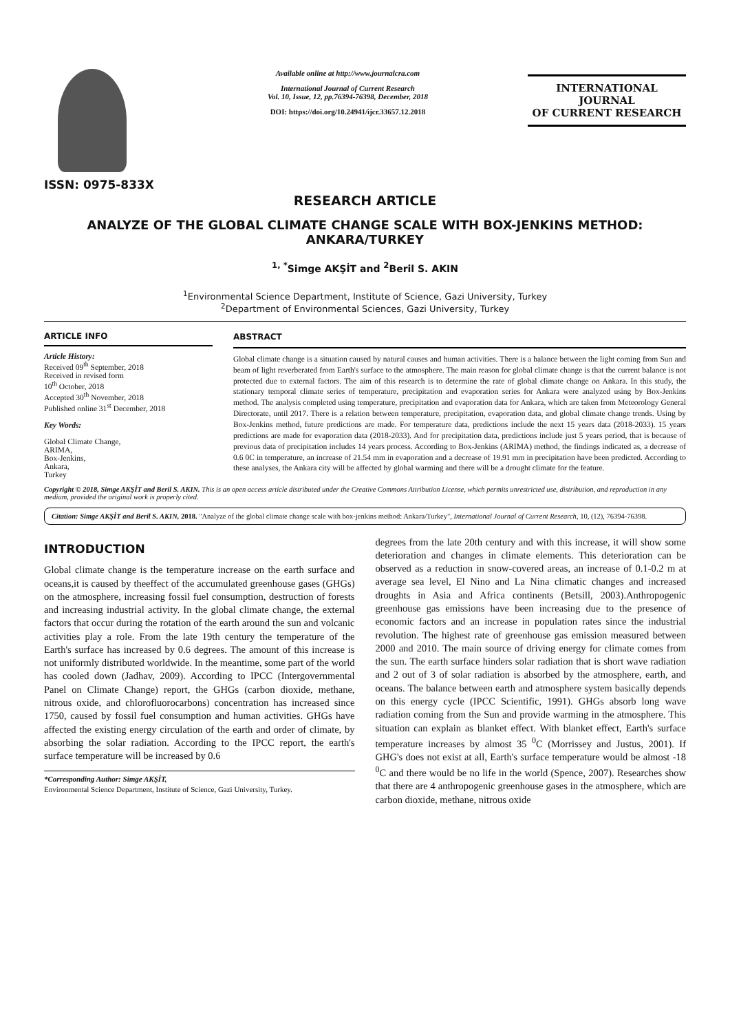ISSN: 0975-833X
Available online at http://www.journalcra.com
International Journal of Current Research
Vol. 10, Issue, 12, pp.76394-76398, December, 2018
DOI: https://doi.org/10.24941/ijcr.33657.12.2018
INTERNATIONAL JOURNAL
OF CURRENT RESEARCH
RESEARCH ARTICLE
ANALYZE OF THE GLOBAL CLIMATE CHANGE SCALE WITH BOX-JENKINS METHOD: ANKARA/TURKEY
<sup>1, *</sup>Simge AKŞİT and <sup>2</sup>Beril S. AKIN
<sup>1</sup> Environmental Science Department, Institute of Science, Gazi University, Turkey
<sup>2</sup> Department of Environmental Sciences, Gazi University, Turkey
ARTICLE INFO
Article History:
Received 09<sup>th</sup> September, 2018
Received in revised form
10<sup>th</sup> October, 2018
Accepted 30<sup>th</sup> November, 2018
Published online 31<sup>st</sup> December, 2018
Key Words:
Global Climate Change,
ARIMA,
Box-Jenkins,
Ankara,
Turkey
ABSTRACT
Global climate change is a situation caused by natural causes and human activities. There is a balance between the light coming from Sun and beam of light reverberated from Earth's surface to the atmosphere. The main reason for global climate change is that the current balance is not protected due to external factors. The aim of this research is to determine the rate of global climate change on Ankara. In this study, the stationary temporal climate series of temperature, precipitation and evaporation series for Ankara were analyzed using by Box-Jenkins method. The analysis completed using temperature, precipitation and evaporation data for Ankara, which are taken from Meteorology General Directorate, until 2017. There is a relation between temperature, precipitation, evaporation data, and global climate change trends. Using by Box-Jenkins method, future predictions are made. For temperature data, predictions include the next 15 years data (2018-2033). 15 years predictions are made for evaporation data (2018-2033). And for precipitation data, predictions include just 5 years period, that is because of previous data of precipitation includes 14 years process. According to Box-Jenkins (ARIMA) method, the findings indicated as, a decrease of 0.6 0C in temperature, an increase of 21.54 mm in evaporation and a decrease of 19.91 mm in precipitation have been predicted. According to these analyses, the Ankara city will be affected by global warming and there will be a drought climate for the feature.
Copyright © 2018, Simge AKŞİT and Beril S. AKIN. This is an open access article distributed under the Creative Commons Attribution License, which permits unrestricted use, distribution, and reproduction in any medium, provided the original work is properly cited.
Citation: Simge AKŞİT and Beril S. AKIN, 2018. "Analyze of the global climate change scale with box-jenkins method: Ankara/Turkey", International Journal of Current Research, 10, (12), 76394-76398.
INTRODUCTION
Global climate change is the temperature increase on the earth surface and oceans,it is caused by theeffect of the accumulated greenhouse gases (GHGs) on the atmosphere, increasing fossil fuel consumption, destruction of forests and increasing industrial activity. In the global climate change, the external factors that occur during the rotation of the earth around the sun and volcanic activities play a role. From the late 19th century the temperature of the Earth's surface has increased by 0.6 degrees. The amount of this increase is not uniformly distributed worldwide. In the meantime, some part of the world has cooled down (Jadhav, 2009). According to IPCC (Intergovernmental Panel on Climate Change) report, the GHGs (carbon dioxide, methane, nitrous oxide, and chlorofluorocarbons) concentration has increased since 1750, caused by fossil fuel consumption and human activities. GHGs have affected the existing energy circulation of the earth and order of climate, by absorbing the solar radiation. According to the IPCC report, the earth's surface temperature will be increased by 0.6
*Corresponding Author: Simge AKŞİT,
Environmental Science Department, Institute of Science, Gazi University, Turkey.
degrees from the late 20th century and with this increase, it will show some deterioration and changes in climate elements. This deterioration can be observed as a reduction in snow-covered areas, an increase of 0.1-0.2 m at average sea level, El Nino and La Nina climatic changes and increased droughts in Asia and Africa continents (Betsill, 2003).Anthropogenic greenhouse gas emissions have been increasing due to the presence of economic factors and an increase in population rates since the industrial revolution. The highest rate of greenhouse gas emission measured between 2000 and 2010. The main source of driving energy for climate comes from the sun. The earth surface hinders solar radiation that is short wave radiation and 2 out of 3 of solar radiation is absorbed by the atmosphere, earth, and oceans. The balance between earth and atmosphere system basically depends on this energy cycle (IPCC Scientific, 1991). GHGs absorb long wave radiation coming from the Sun and provide warming in the atmosphere. This situation can explain as blanket effect. With blanket effect, Earth's surface temperature increases by almost 35 <sup>0</sup>C (Morrissey and Justus, 2001). If GHG's does not exist at all, Earth's surface temperature would be almost -18 <sup>0</sup>C and there would be no life in the world (Spence, 2007). Researches show that there are 4 anthropogenic greenhouse gases in the atmosphere, which are carbon dioxide, methane, nitrous oxide